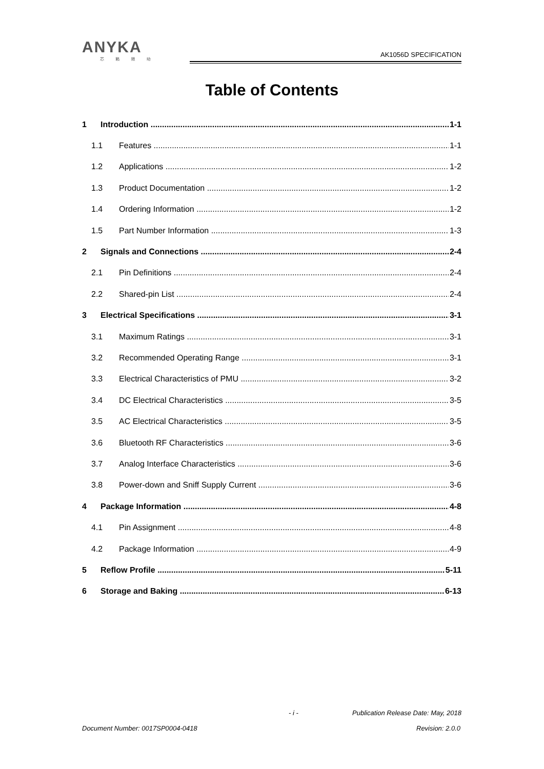ANYKA
芯 籁 微 动
AK1056D SPECIFICATION
Table of Contents
1 Introduction 1-1
1.1 Features 1-1
1.2 Applications 1-2
1.3 Product Documentation 1-2
1.4 Ordering Information 1-2
1.5 Part Number Information 1-3
2 Signals and Connections 2-4
2.1 Pin Definitions 2-4
2.2 Shared-pin List 2-4
3 Electrical Specifications 3-1
3.1 Maximum Ratings 3-1
3.2 Recommended Operating Range 3-1
3.3 Electrical Characteristics of PMU 3-2
3.4 DC Electrical Characteristics 3-5
3.5 AC Electrical Characteristics 3-5
3.6 Bluetooth RF Characteristics 3-6
3.7 Analog Interface Characteristics 3-6
3.8 Power-down and Sniff Supply Current 3-6
4 Package Information 4-8
4.1 Pin Assignment 4-8
4.2 Package Information 4-9
5 Reflow Profile 5-11
6 Storage and Baking 6-13
- i -
Publication Release Date: May, 2018
Document Number: 0017SP0004-0418
Revision: 2.0.0